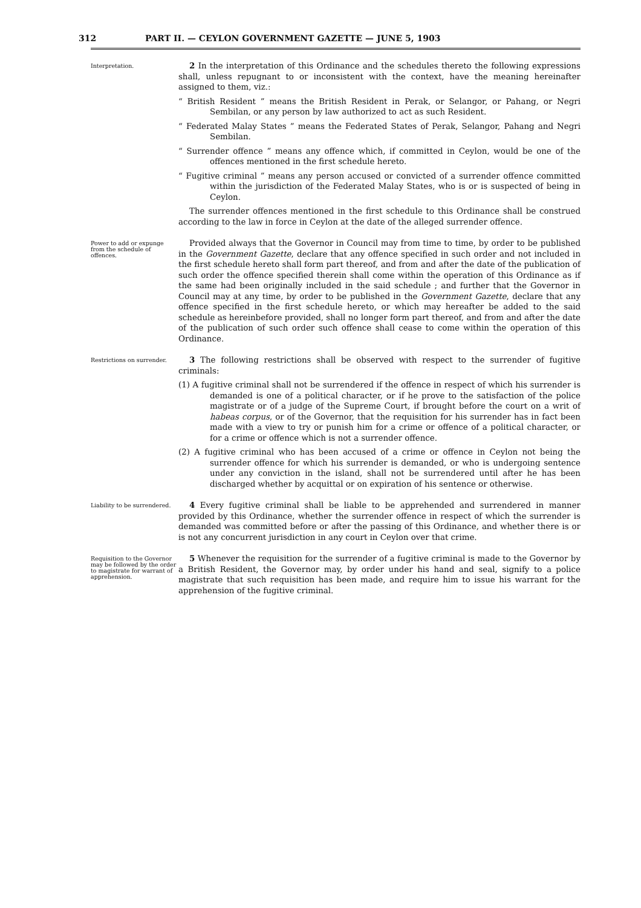312 PART II. — CEYLON GOVERNMENT GAZETTE — JUNE 5, 1903
Interpretation.
2 In the interpretation of this Ordinance and the schedules thereto the following expressions shall, unless repugnant to or inconsistent with the context, have the meaning hereinafter assigned to them, viz.:
“ British Resident ” means the British Resident in Perak, or Selangor, or Pahang, or Negri Sembilan, or any person by law authorized to act as such Resident.
“ Federated Malay States ” means the Federated States of Perak, Selangor, Pahang and Negri Sembilan.
“ Surrender offence ” means any offence which, if committed in Ceylon, would be one of the offences mentioned in the first schedule hereto.
“ Fugitive criminal ” means any person accused or convicted of a surrender offence committed within the jurisdiction of the Federated Malay States, who is or is suspected of being in Ceylon.
The surrender offences mentioned in the first schedule to this Ordinance shall be construed according to the law in force in Ceylon at the date of the alleged surrender offence.
Power to add or expunge from the schedule of offences.
Provided always that the Governor in Council may from time to time, by order to be published in the Government Gazette, declare that any offence specified in such order and not included in the first schedule hereto shall form part thereof, and from and after the date of the publication of such order the offence specified therein shall come within the operation of this Ordinance as if the same had been originally included in the said schedule ; and further that the Governor in Council may at any time, by order to be published in the Government Gazette, declare that any offence specified in the first schedule hereto, or which may hereafter be added to the said schedule as hereinbefore provided, shall no longer form part thereof, and from and after the date of the publication of such order such offence shall cease to come within the operation of this Ordinance.
Restrictions on surrender.
3 The following restrictions shall be observed with respect to the surrender of fugitive criminals:
(1) A fugitive criminal shall not be surrendered if the offence in respect of which his surrender is demanded is one of a political character, or if he prove to the satisfaction of the police magistrate or of a judge of the Supreme Court, if brought before the court on a writ of habeas corpus, or of the Governor, that the requisition for his surrender has in fact been made with a view to try or punish him for a crime or offence of a political character, or for a crime or offence which is not a surrender offence.
(2) A fugitive criminal who has been accused of a crime or offence in Ceylon not being the surrender offence for which his surrender is demanded, or who is undergoing sentence under any conviction in the island, shall not be surrendered until after he has been discharged whether by acquittal or on expiration of his sentence or otherwise.
Liability to be surrendered.
4 Every fugitive criminal shall be liable to be apprehended and surrendered in manner provided by this Ordinance, whether the surrender offence in respect of which the surrender is demanded was committed before or after the passing of this Ordinance, and whether there is or is not any concurrent jurisdiction in any court in Ceylon over that crime.
Requisition to the Governor may be followed by the order to magistrate for warrant of apprehension.
5 Whenever the requisition for the surrender of a fugitive criminal is made to the Governor by a British Resident, the Governor may, by order under his hand and seal, signify to a police magistrate that such requisition has been made, and require him to issue his warrant for the apprehension of the fugitive criminal.